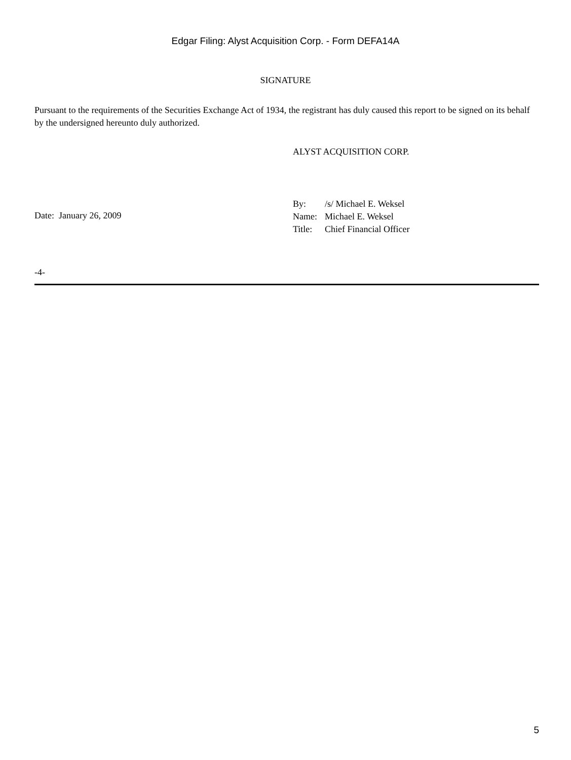Edgar Filing: Alyst Acquisition Corp. - Form DEFA14A
SIGNATURE
Pursuant to the requirements of the Securities Exchange Act of 1934, the registrant has duly caused this report to be signed on its behalf by the undersigned hereunto duly authorized.
ALYST ACQUISITION CORP.
Date: January 26, 2009
| By: | /s/ Michael E. Weksel |
| Name: | Michael E. Weksel |
| Title: | Chief Financial Officer |
-4-
5